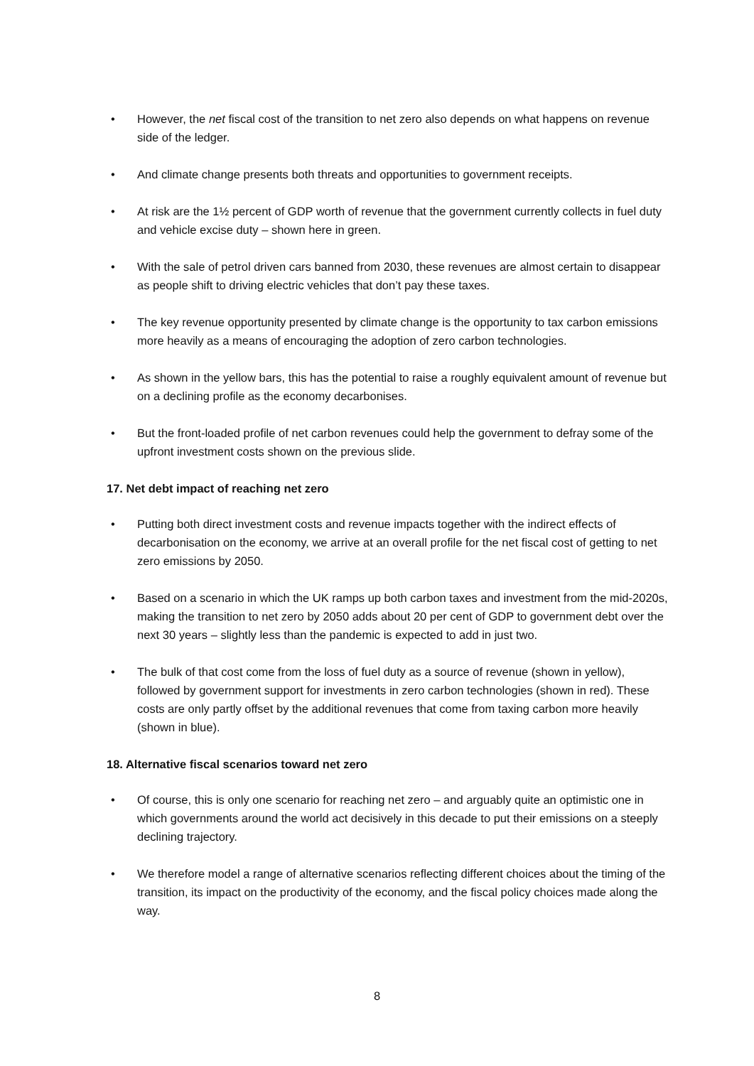• However, the net fiscal cost of the transition to net zero also depends on what happens on revenue side of the ledger.
• And climate change presents both threats and opportunities to government receipts.
• At risk are the 1½ percent of GDP worth of revenue that the government currently collects in fuel duty and vehicle excise duty – shown here in green.
• With the sale of petrol driven cars banned from 2030, these revenues are almost certain to disappear as people shift to driving electric vehicles that don’t pay these taxes.
• The key revenue opportunity presented by climate change is the opportunity to tax carbon emissions more heavily as a means of encouraging the adoption of zero carbon technologies.
• As shown in the yellow bars, this has the potential to raise a roughly equivalent amount of revenue but on a declining profile as the economy decarbonises.
• But the front-loaded profile of net carbon revenues could help the government to defray some of the upfront investment costs shown on the previous slide.
17. Net debt impact of reaching net zero
• Putting both direct investment costs and revenue impacts together with the indirect effects of decarbonisation on the economy, we arrive at an overall profile for the net fiscal cost of getting to net zero emissions by 2050.
• Based on a scenario in which the UK ramps up both carbon taxes and investment from the mid-2020s, making the transition to net zero by 2050 adds about 20 per cent of GDP to government debt over the next 30 years – slightly less than the pandemic is expected to add in just two.
• The bulk of that cost come from the loss of fuel duty as a source of revenue (shown in yellow), followed by government support for investments in zero carbon technologies (shown in red). These costs are only partly offset by the additional revenues that come from taxing carbon more heavily (shown in blue).
18. Alternative fiscal scenarios toward net zero
• Of course, this is only one scenario for reaching net zero – and arguably quite an optimistic one in which governments around the world act decisively in this decade to put their emissions on a steeply declining trajectory.
• We therefore model a range of alternative scenarios reflecting different choices about the timing of the transition, its impact on the productivity of the economy, and the fiscal policy choices made along the way.
8